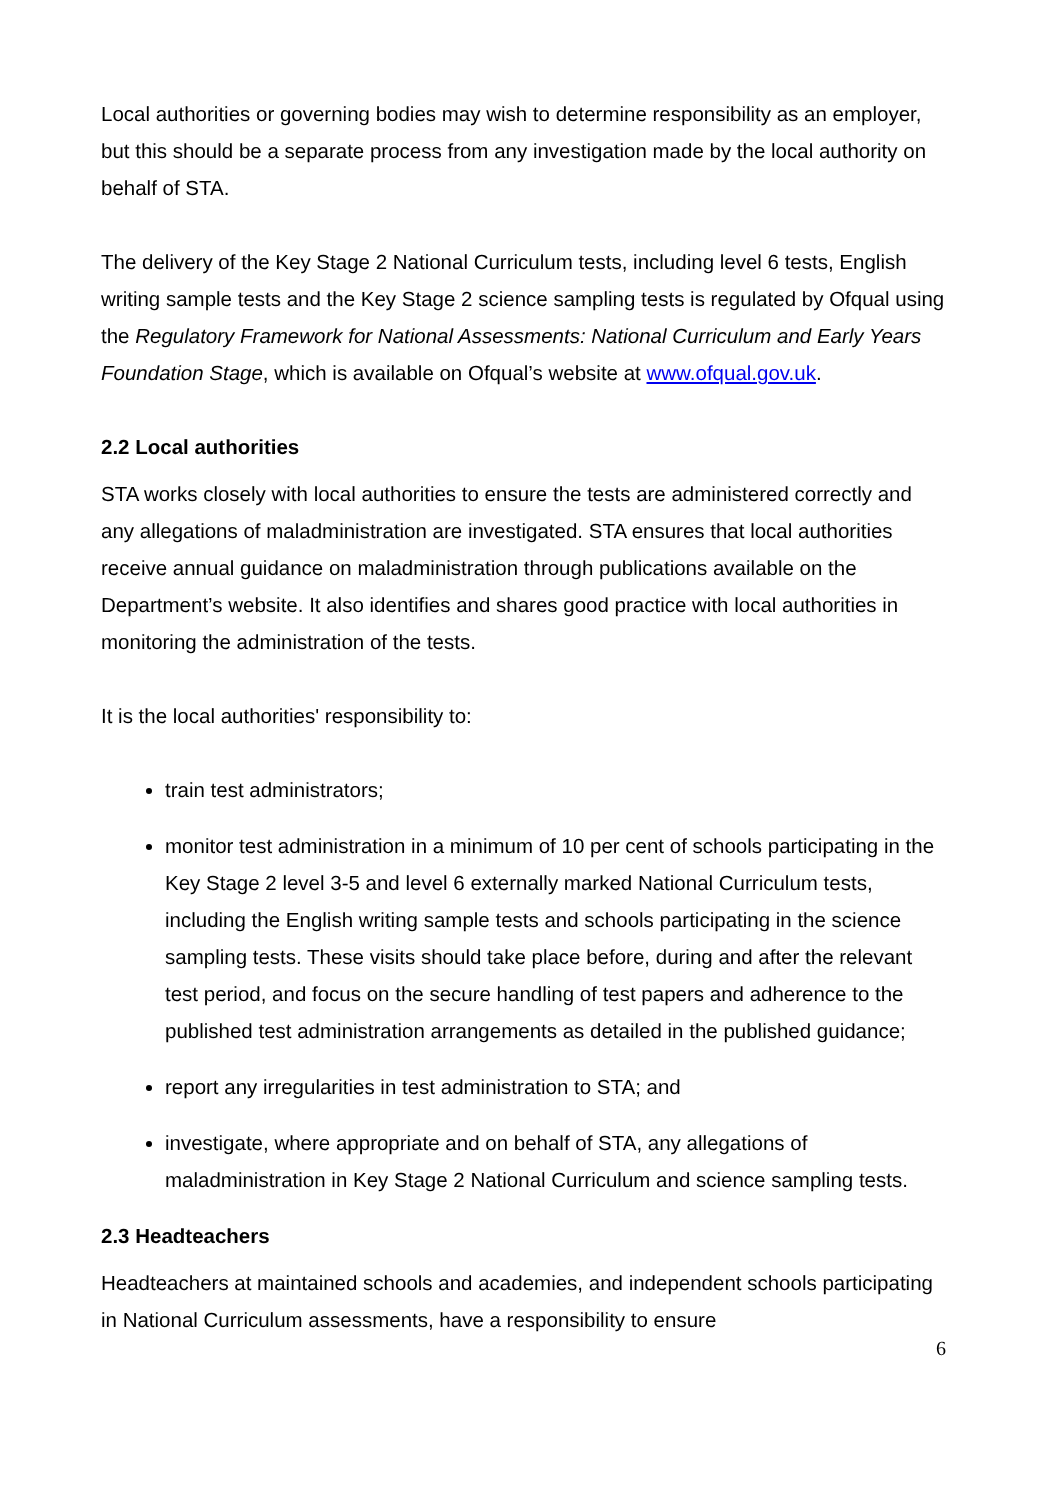Local authorities or governing bodies may wish to determine responsibility as an employer, but this should be a separate process from any investigation made by the local authority on behalf of STA.
The delivery of the Key Stage 2 National Curriculum tests, including level 6 tests, English writing sample tests and the Key Stage 2 science sampling tests is regulated by Ofqual using the Regulatory Framework for National Assessments: National Curriculum and Early Years Foundation Stage, which is available on Ofqual’s website at www.ofqual.gov.uk.
2.2 Local authorities
STA works closely with local authorities to ensure the tests are administered correctly and any allegations of maladministration are investigated. STA ensures that local authorities receive annual guidance on maladministration through publications available on the Department’s website. It also identifies and shares good practice with local authorities in monitoring the administration of the tests.
It is the local authorities' responsibility to:
train test administrators;
monitor test administration in a minimum of 10 per cent of schools participating in the Key Stage 2 level 3-5 and level 6 externally marked National Curriculum tests, including the English writing sample tests and schools participating in the science sampling tests. These visits should take place before, during and after the relevant test period, and focus on the secure handling of test papers and adherence to the published test administration arrangements as detailed in the published guidance;
report any irregularities in test administration to STA; and
investigate, where appropriate and on behalf of STA, any allegations of maladministration in Key Stage 2 National Curriculum and science sampling tests.
2.3 Headteachers
Headteachers at maintained schools and academies, and independent schools participating in National Curriculum assessments, have a responsibility to ensure
6